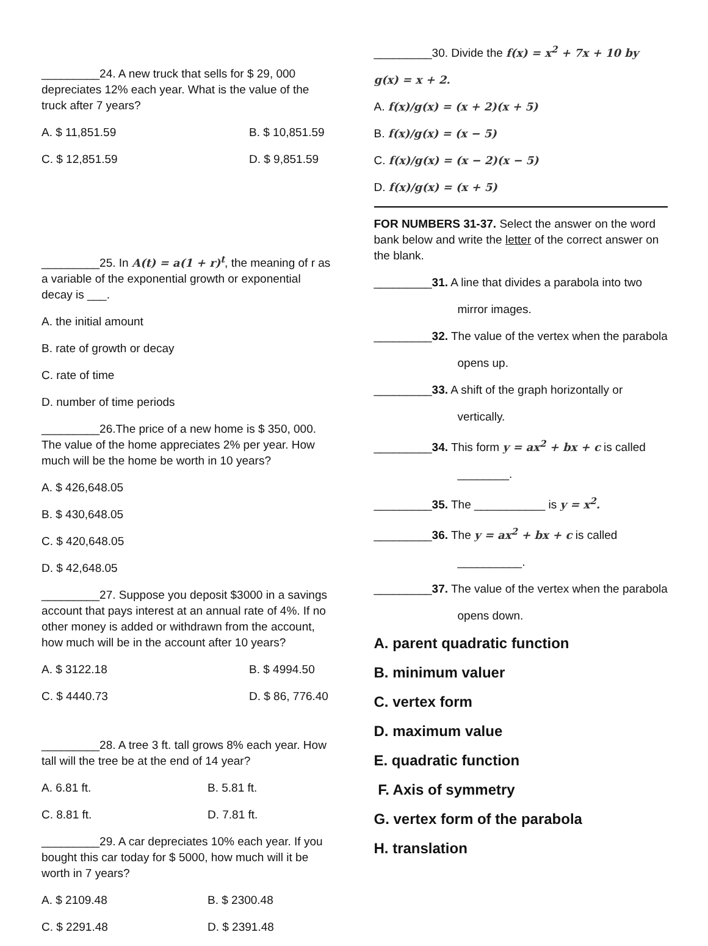_________24. A new truck that sells for $ 29, 000 depreciates 12% each year. What is the value of the truck after 7 years?
A. $ 11,851.59 B. $ 10,851.59
C. $ 12,851.59 D. $ 9,851.59
_________25. In A(t) = a(1 + r)<sup>t</sup>, the meaning of r as a variable of the exponential growth or exponential decay is ___.
A. the initial amount
B. rate of growth or decay
C. rate of time
D. number of time periods
_________26.The price of a new home is $ 350, 000. The value of the home appreciates 2% per year. How much will be the home be worth in 10 years?
A. $ 426,648.05
B. $ 430,648.05
C. $ 420,648.05
D. $ 42,648.05
_________27. Suppose you deposit $3000 in a savings account that pays interest at an annual rate of 4%. If no other money is added or withdrawn from the account, how much will be in the account after 10 years?
A. $ 3122.18 B. $ 4994.50
C. $ 4440.73 D. $ 86, 776.40
_________28. A tree 3 ft. tall grows 8% each year. How tall will the tree be at the end of 14 year?
A. 6.81 ft. B. 5.81 ft.
C. 8.81 ft. D. 7.81 ft.
_________29. A car depreciates 10% each year. If you bought this car today for $ 5000, how much will it be worth in 7 years?
A. $ 2109.48 B. $ 2300.48
C. $ 2291.48 D. $ 2391.48
_________30. Divide the f(x) = x<sup>2</sup> + 7x + 10 by
g(x) = x + 2.
A. f(x)/g(x) = (x + 2)(x + 5)
B. f(x)/g(x) = (x − 5)
C. f(x)/g(x) = (x − 2)(x − 5)
D. f(x)/g(x) = (x + 5)
FOR NUMBERS 31-37. Select the answer on the word bank below and write the letter of the correct answer on the blank.
_________31. A line that divides a parabola into two
mirror images.
_________32. The value of the vertex when the parabola
opens up.
_________33. A shift of the graph horizontally or
vertically.
_________34. This form y = ax<sup>2</sup> + bx + c is called
________.
_________35. The ___________ is y = x<sup>2</sup>.
_________36. The y = ax<sup>2</sup> + bx + c is called
__________.
_________37. The value of the vertex when the parabola
opens down.
A. parent quadratic function
B. minimum valuer
C. vertex form
D. maximum value
E. quadratic function
F. Axis of symmetry
G. vertex form of the parabola
H. translation